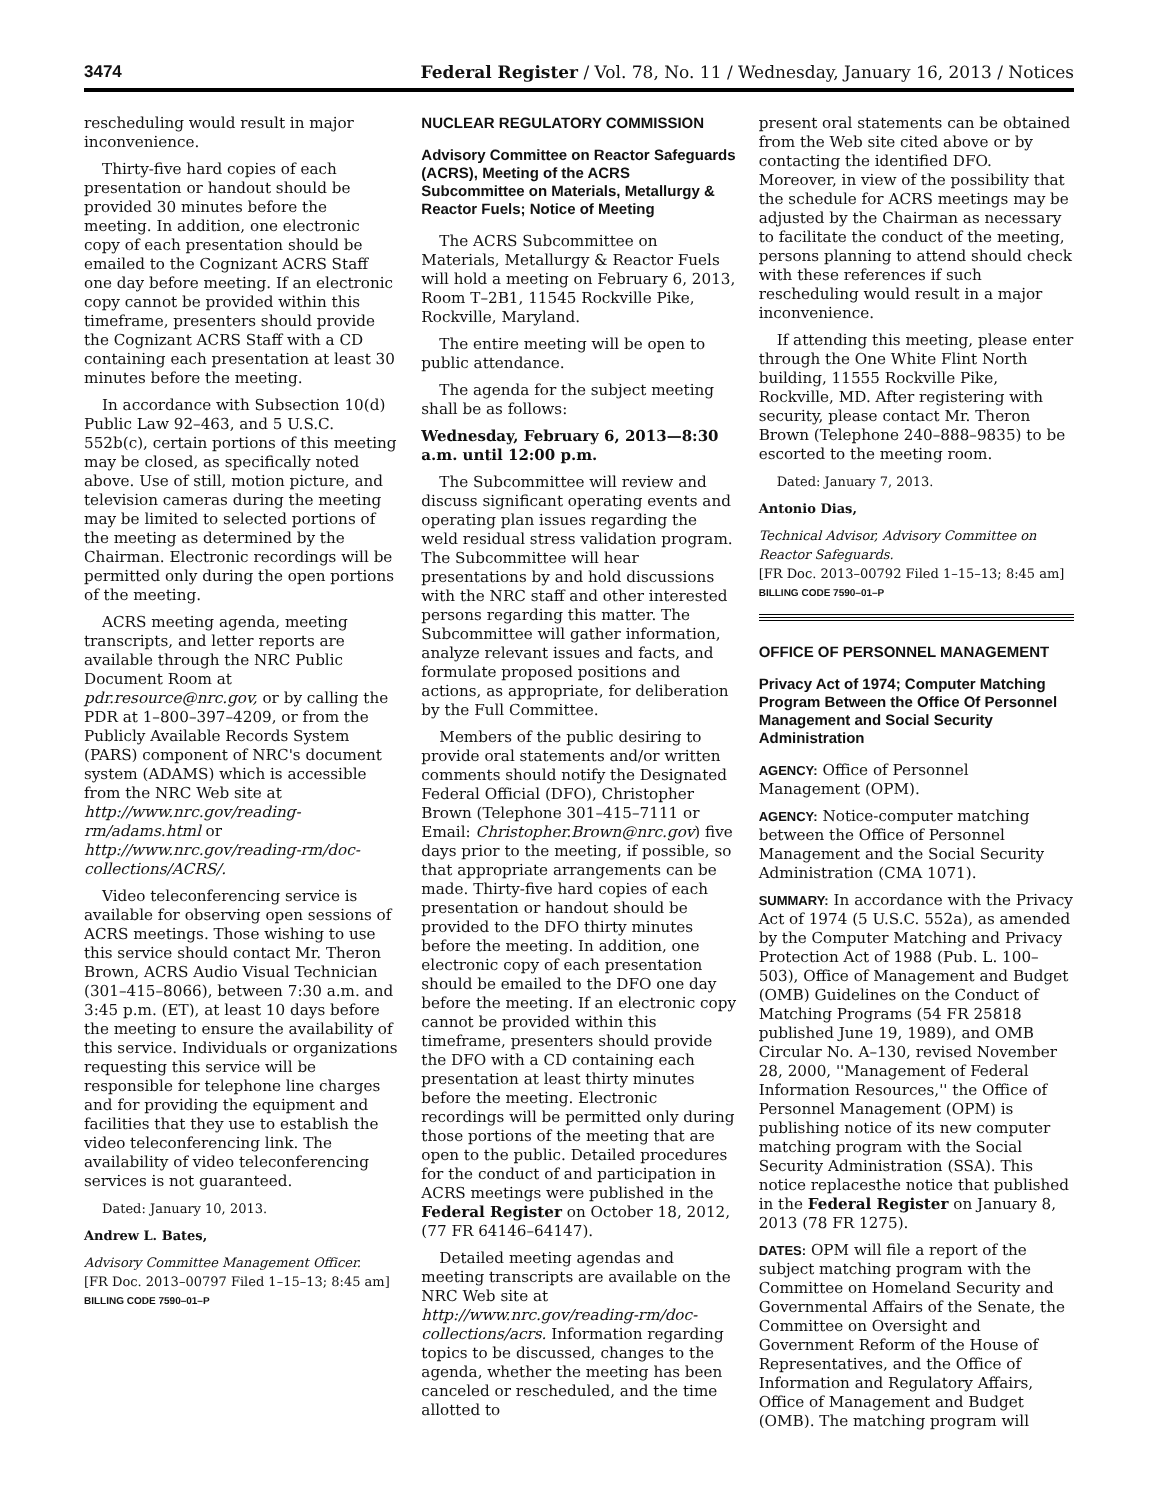3474 Federal Register / Vol. 78, No. 11 / Wednesday, January 16, 2013 / Notices
rescheduling would result in major inconvenience.
Thirty-five hard copies of each presentation or handout should be provided 30 minutes before the meeting. In addition, one electronic copy of each presentation should be emailed to the Cognizant ACRS Staff one day before meeting. If an electronic copy cannot be provided within this timeframe, presenters should provide the Cognizant ACRS Staff with a CD containing each presentation at least 30 minutes before the meeting.
In accordance with Subsection 10(d) Public Law 92–463, and 5 U.S.C. 552b(c), certain portions of this meeting may be closed, as specifically noted above. Use of still, motion picture, and television cameras during the meeting may be limited to selected portions of the meeting as determined by the Chairman. Electronic recordings will be permitted only during the open portions of the meeting.
ACRS meeting agenda, meeting transcripts, and letter reports are available through the NRC Public Document Room at pdr.resource@nrc.gov, or by calling the PDR at 1–800–397–4209, or from the Publicly Available Records System (PARS) component of NRC's document system (ADAMS) which is accessible from the NRC Web site at http://www.nrc.gov/reading-rm/adams.html or http://www.nrc.gov/reading-rm/doc-collections/ACRS/.
Video teleconferencing service is available for observing open sessions of ACRS meetings. Those wishing to use this service should contact Mr. Theron Brown, ACRS Audio Visual Technician (301–415–8066), between 7:30 a.m. and 3:45 p.m. (ET), at least 10 days before the meeting to ensure the availability of this service. Individuals or organizations requesting this service will be responsible for telephone line charges and for providing the equipment and facilities that they use to establish the video teleconferencing link. The availability of video teleconferencing services is not guaranteed.
Dated: January 10, 2013.
Andrew L. Bates,
Advisory Committee Management Officer.
[FR Doc. 2013–00797 Filed 1–15–13; 8:45 am]
BILLING CODE 7590–01–P
NUCLEAR REGULATORY COMMISSION
Advisory Committee on Reactor Safeguards (ACRS), Meeting of the ACRS Subcommittee on Materials, Metallurgy & Reactor Fuels; Notice of Meeting
The ACRS Subcommittee on Materials, Metallurgy & Reactor Fuels will hold a meeting on February 6, 2013, Room T–2B1, 11545 Rockville Pike, Rockville, Maryland.
The entire meeting will be open to public attendance.
The agenda for the subject meeting shall be as follows:
Wednesday, February 6, 2013—8:30 a.m. until 12:00 p.m.
The Subcommittee will review and discuss significant operating events and operating plan issues regarding the weld residual stress validation program. The Subcommittee will hear presentations by and hold discussions with the NRC staff and other interested persons regarding this matter. The Subcommittee will gather information, analyze relevant issues and facts, and formulate proposed positions and actions, as appropriate, for deliberation by the Full Committee.
Members of the public desiring to provide oral statements and/or written comments should notify the Designated Federal Official (DFO), Christopher Brown (Telephone 301–415–7111 or Email: Christopher.Brown@nrc.gov) five days prior to the meeting, if possible, so that appropriate arrangements can be made. Thirty-five hard copies of each presentation or handout should be provided to the DFO thirty minutes before the meeting. In addition, one electronic copy of each presentation should be emailed to the DFO one day before the meeting. If an electronic copy cannot be provided within this timeframe, presenters should provide the DFO with a CD containing each presentation at least thirty minutes before the meeting. Electronic recordings will be permitted only during those portions of the meeting that are open to the public. Detailed procedures for the conduct of and participation in ACRS meetings were published in the Federal Register on October 18, 2012, (77 FR 64146–64147).
Detailed meeting agendas and meeting transcripts are available on the NRC Web site at http://www.nrc.gov/reading-rm/doc-collections/acrs. Information regarding topics to be discussed, changes to the agenda, whether the meeting has been canceled or rescheduled, and the time allotted to
present oral statements can be obtained from the Web site cited above or by contacting the identified DFO. Moreover, in view of the possibility that the schedule for ACRS meetings may be adjusted by the Chairman as necessary to facilitate the conduct of the meeting, persons planning to attend should check with these references if such rescheduling would result in a major inconvenience.
If attending this meeting, please enter through the One White Flint North building, 11555 Rockville Pike, Rockville, MD. After registering with security, please contact Mr. Theron Brown (Telephone 240–888–9835) to be escorted to the meeting room.
Dated: January 7, 2013.
Antonio Dias,
Technical Advisor, Advisory Committee on Reactor Safeguards.
[FR Doc. 2013–00792 Filed 1–15–13; 8:45 am]
BILLING CODE 7590–01–P
OFFICE OF PERSONNEL MANAGEMENT
Privacy Act of 1974; Computer Matching Program Between the Office Of Personnel Management and Social Security Administration
AGENCY: Office of Personnel Management (OPM).
AGENCY: Notice-computer matching between the Office of Personnel Management and the Social Security Administration (CMA 1071).
SUMMARY: In accordance with the Privacy Act of 1974 (5 U.S.C. 552a), as amended by the Computer Matching and Privacy Protection Act of 1988 (Pub. L. 100–503), Office of Management and Budget (OMB) Guidelines on the Conduct of Matching Programs (54 FR 25818 published June 19, 1989), and OMB Circular No. A–130, revised November 28, 2000, ''Management of Federal Information Resources,'' the Office of Personnel Management (OPM) is publishing notice of its new computer matching program with the Social Security Administration (SSA). This notice replacesthe notice that published in the Federal Register on January 8, 2013 (78 FR 1275).
DATES: OPM will file a report of the subject matching program with the Committee on Homeland Security and Governmental Affairs of the Senate, the Committee on Oversight and Government Reform of the House of Representatives, and the Office of Information and Regulatory Affairs, Office of Management and Budget (OMB). The matching program will